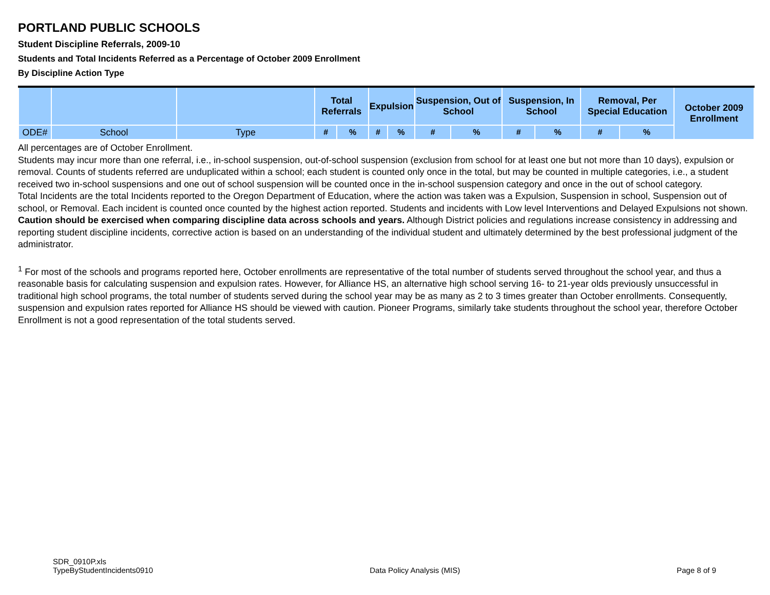PORTLAND PUBLIC SCHOOLS
Student Discipline Referrals, 2009-10
Students and Total Incidents Referred as a Percentage of October 2009 Enrollment
By Discipline Action Type
| | | | Total Referrals | | Expulsion | | Suspension, Out of School | | Suspension, In School | | Removal, Per Special Education | | October 2009 Enrollment |
| --- | --- | --- | --- | --- | --- | --- | --- | --- | --- | --- | --- | --- | --- |
| ODE# | School | Type | # | % | # | % | # | % | # | % | # | % | |
All percentages are of October Enrollment.
Students may incur more than one referral, i.e., in-school suspension, out-of-school suspension (exclusion from school for at least one but not more than 10 days), expulsion or removal. Counts of students referred are unduplicated within a school; each student is counted only once in the total, but may be counted in multiple categories, i.e., a student received two in-school suspensions and one out of school suspension will be counted once in the in-school suspension category and once in the out of school category.
Total Incidents are the total Incidents reported to the Oregon Department of Education, where the action was taken was a Expulsion, Suspension in school, Suspension out of school, or Removal. Each incident is counted once counted by the highest action reported. Students and incidents with Low level Interventions and Delayed Expulsions not shown.
Caution should be exercised when comparing discipline data across schools and years. Although District policies and regulations increase consistency in addressing and reporting student discipline incidents, corrective action is based on an understanding of the individual student and ultimately determined by the best professional judgment of the administrator.
<sup>1</sup> For most of the schools and programs reported here, October enrollments are representative of the total number of students served throughout the school year, and thus a reasonable basis for calculating suspension and expulsion rates. However, for Alliance HS, an alternative high school serving 16- to 21-year olds previously unsuccessful in traditional high school programs, the total number of students served during the school year may be as many as 2 to 3 times greater than October enrollments. Consequently, suspension and expulsion rates reported for Alliance HS should be viewed with caution. Pioneer Programs, similarly take students throughout the school year, therefore October Enrollment is not a good representation of the total students served.
SDR_0910P.xls
TypeByStudentIncidents0910
Data Policy Analysis (MIS)
Page 8 of 9